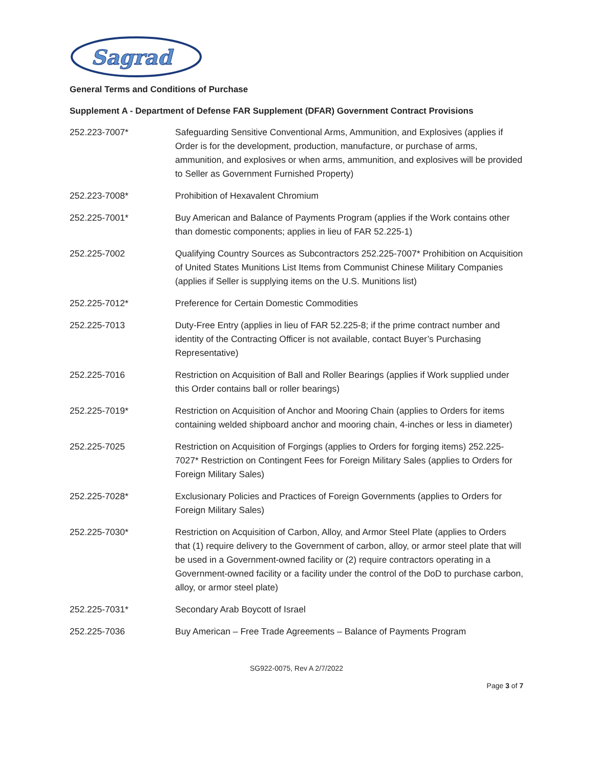Sagrad
General Terms and Conditions of Purchase
Supplement A - Department of Defense FAR Supplement (DFAR) Government Contract Provisions
252.223-7007* Safeguarding Sensitive Conventional Arms, Ammunition, and Explosives (applies if Order is for the development, production, manufacture, or purchase of arms, ammunition, and explosives or when arms, ammunition, and explosives will be provided to Seller as Government Furnished Property)
252.223-7008* Prohibition of Hexavalent Chromium
252.225-7001* Buy American and Balance of Payments Program (applies if the Work contains other than domestic components; applies in lieu of FAR 52.225-1)
252.225-7002 Qualifying Country Sources as Subcontractors 252.225-7007* Prohibition on Acquisition of United States Munitions List Items from Communist Chinese Military Companies (applies if Seller is supplying items on the U.S. Munitions list)
252.225-7012* Preference for Certain Domestic Commodities
252.225-7013 Duty-Free Entry (applies in lieu of FAR 52.225-8; if the prime contract number and identity of the Contracting Officer is not available, contact Buyer’s Purchasing Representative)
252.225-7016 Restriction on Acquisition of Ball and Roller Bearings (applies if Work supplied under this Order contains ball or roller bearings)
252.225-7019* Restriction on Acquisition of Anchor and Mooring Chain (applies to Orders for items containing welded shipboard anchor and mooring chain, 4-inches or less in diameter)
252.225-7025 Restriction on Acquisition of Forgings (applies to Orders for forging items) 252.225-7027* Restriction on Contingent Fees for Foreign Military Sales (applies to Orders for Foreign Military Sales)
252.225-7028* Exclusionary Policies and Practices of Foreign Governments (applies to Orders for Foreign Military Sales)
252.225-7030* Restriction on Acquisition of Carbon, Alloy, and Armor Steel Plate (applies to Orders that (1) require delivery to the Government of carbon, alloy, or armor steel plate that will be used in a Government-owned facility or (2) require contractors operating in a Government-owned facility or a facility under the control of the DoD to purchase carbon, alloy, or armor steel plate)
252.225-7031* Secondary Arab Boycott of Israel
252.225-7036 Buy American – Free Trade Agreements – Balance of Payments Program
SG922-0075, Rev A 2/7/2022
Page 3 of 7